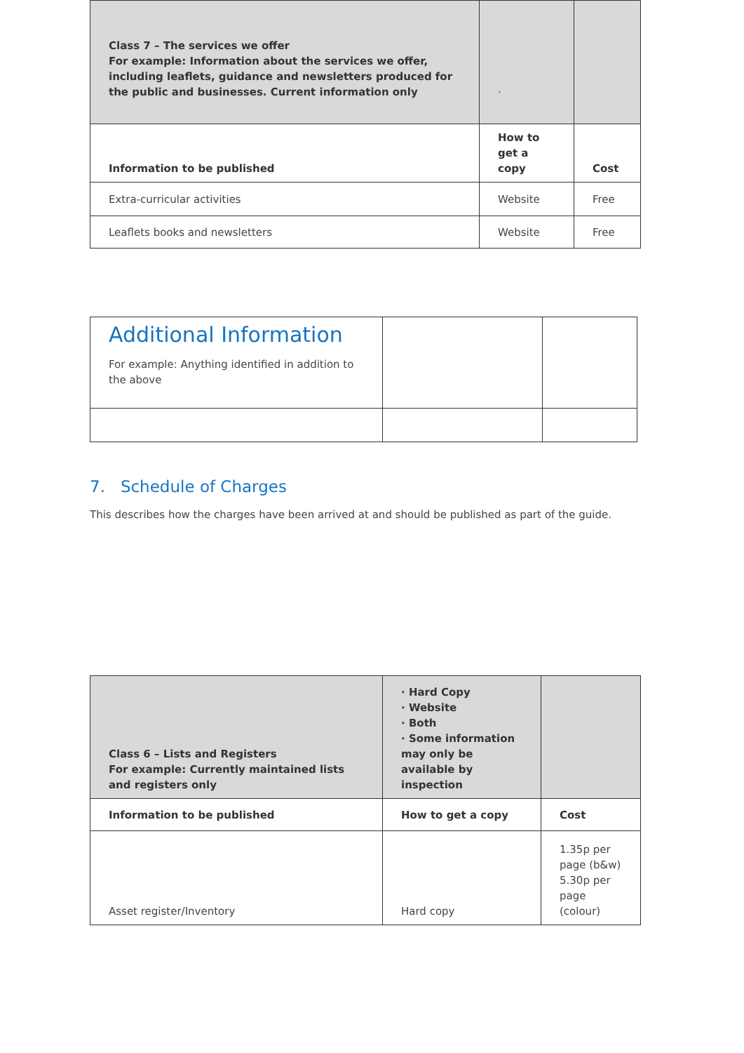| Class 7 – The services we offer For example: Information about the services we offer, including leaflets, guidance and newsletters produced for the public and businesses. Current information only | · | |
| Information to be published | How to get a copy | Cost |
| Extra-curricular activities | Website | Free |
| Leaflets books and newsletters | Website | Free |
| Additional Information For example: Anything identified in addition to the above | | |
7. Schedule of Charges
This describes how the charges have been arrived at and should be published as part of the guide.
| Class 6 – Lists and Registers For example: Currently maintained lists and registers only | · Hard Copy · Website · Both · Some information may only be available by inspection | |
| Information to be published | How to get a copy | Cost |
| Asset register/Inventory | Hard copy | 1.35p per page (b&w) 5.30p per page (colour) |